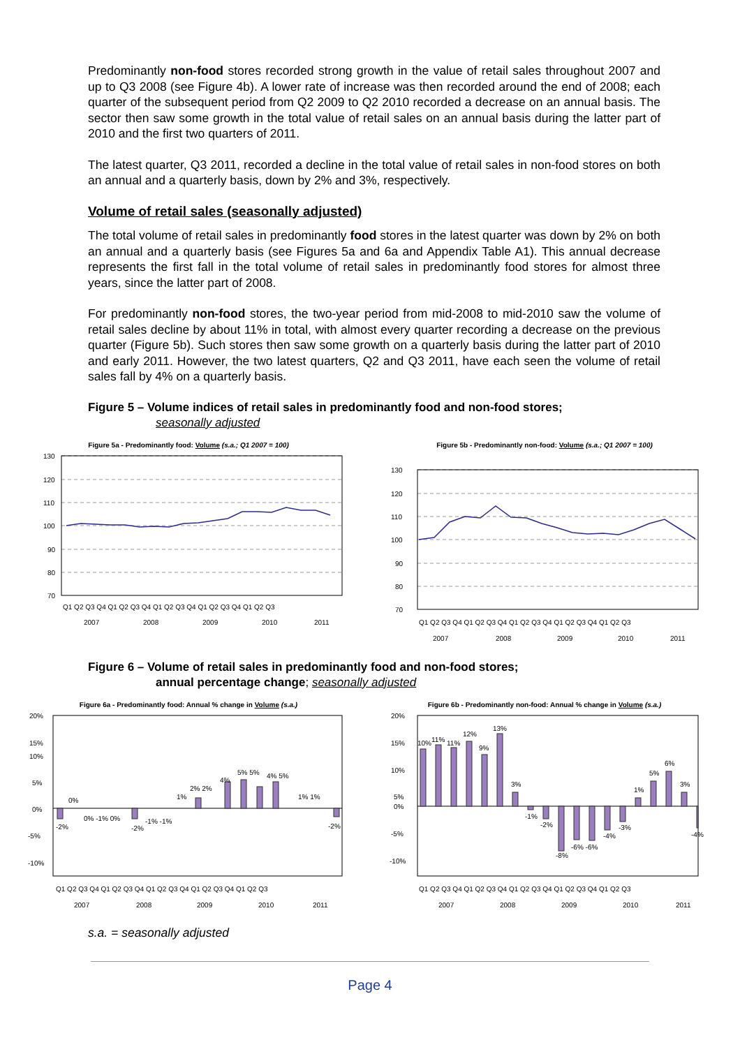Predominantly non-food stores recorded strong growth in the value of retail sales throughout 2007 and up to Q3 2008 (see Figure 4b). A lower rate of increase was then recorded around the end of 2008; each quarter of the subsequent period from Q2 2009 to Q2 2010 recorded a decrease on an annual basis. The sector then saw some growth in the total value of retail sales on an annual basis during the latter part of 2010 and the first two quarters of 2011.
The latest quarter, Q3 2011, recorded a decline in the total value of retail sales in non-food stores on both an annual and a quarterly basis, down by 2% and 3%, respectively.
Volume of retail sales (seasonally adjusted)
The total volume of retail sales in predominantly food stores in the latest quarter was down by 2% on both an annual and a quarterly basis (see Figures 5a and 6a and Appendix Table A1). This annual decrease represents the first fall in the total volume of retail sales in predominantly food stores for almost three years, since the latter part of 2008.
For predominantly non-food stores, the two-year period from mid-2008 to mid-2010 saw the volume of retail sales decline by about 11% in total, with almost every quarter recording a decrease on the previous quarter (Figure 5b). Such stores then saw some growth on a quarterly basis during the latter part of 2010 and early 2011. However, the two latest quarters, Q2 and Q3 2011, have each seen the volume of retail sales fall by 4% on a quarterly basis.
Figure 5 – Volume indices of retail sales in predominantly food and non-food stores;
seasonally adjusted
Figure 5a - Predominantly food: Volume (s.a.; Q1 2007 = 100)
130
120
110
100
90
80
70
Q1 Q2 Q3 Q4 Q1 Q2 Q3 Q4 Q1 Q2 Q3 Q4 Q1 Q2 Q3 Q4 Q1 Q2 Q3
2007
2008
2009
2010
2011
Figure 5b - Predominantly non-food: Volume (s.a.; Q1 2007 = 100)
130
120
110
100
90
80
70
Q1 Q2 Q3 Q4 Q1 Q2 Q3 Q4 Q1 Q2 Q3 Q4 Q1 Q2 Q3 Q4 Q1 Q2 Q3
2007
2008
2009
2010
2011
Figure 6 – Volume of retail sales in predominantly food and non-food stores;
annual percentage change; seasonally adjusted
Figure 6a - Predominantly food: Annual % change in Volume (s.a.)
20%
15%
10%
5%
0%
-5%
-10%
-2%
0%
0% -1% 0%
-2%
-1% -1%
1%
2% 2%
4%
5% 5%
4% 5%
1% 1%
-2%
Q1 Q2 Q3 Q4 Q1 Q2 Q3 Q4 Q1 Q2 Q3 Q4 Q1 Q2 Q3 Q4 Q1 Q2 Q3
2007
2008
2009
2010
2011
Figure 6b - Predominantly non-food: Annual % change in Volume (s.a.)
20%
15%
10%
5%
0%
-5%
-10%
10%
11%
11%
12%
9%
13%
3%
-1%
-2%
-8%
-6% -6%
-4%
-3%
1%
5%
6%
3%
-4%
Q1 Q2 Q3 Q4 Q1 Q2 Q3 Q4 Q1 Q2 Q3 Q4 Q1 Q2 Q3 Q4 Q1 Q2 Q3
2007
2008
2009
2010
2011
s.a. = seasonally adjusted
Page 4